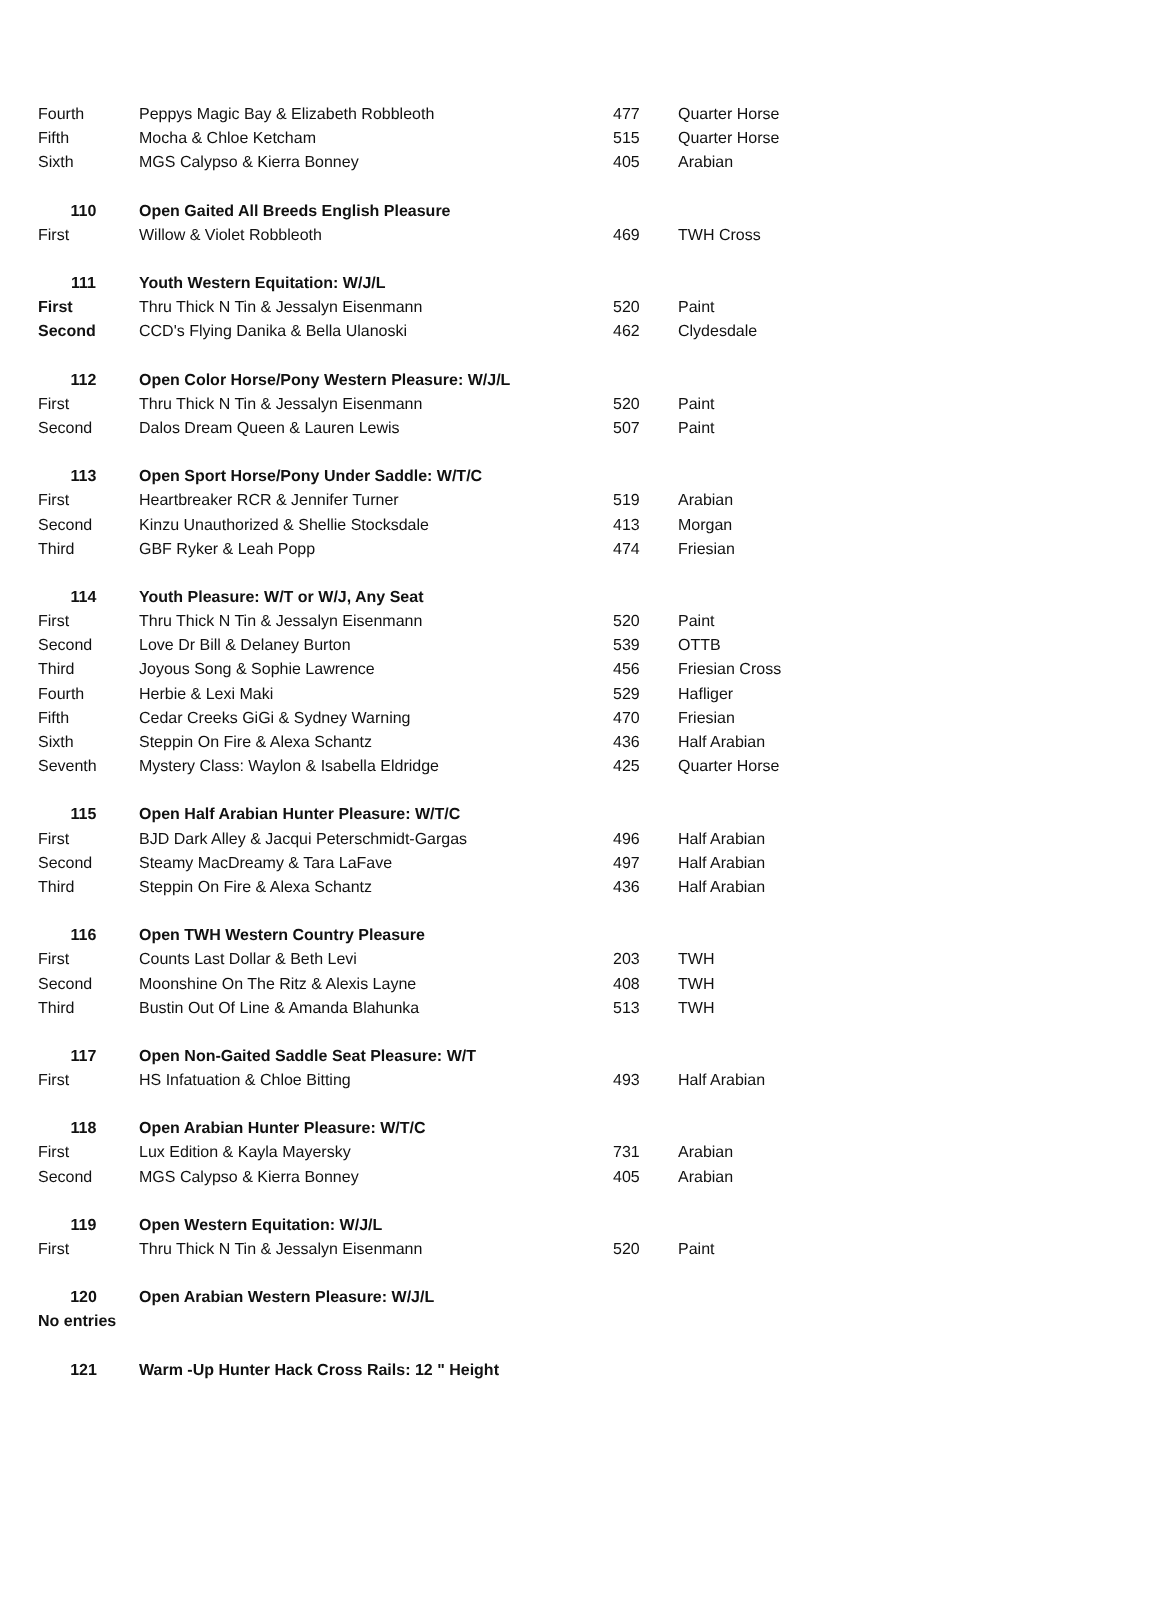| Fourth | Peppys Magic Bay & Elizabeth Robbleoth | 477 | Quarter Horse |
| Fifth | Mocha & Chloe Ketcham | 515 | Quarter Horse |
| Sixth | MGS Calypso & Kierra Bonney | 405 | Arabian |
| 110 | Open Gaited All Breeds English Pleasure | | |
| First | Willow & Violet Robbleoth | 469 | TWH Cross |
| 111 | Youth Western Equitation: W/J/L | | |
| First | Thru Thick N Tin & Jessalyn Eisenmann | 520 | Paint |
| Second | CCD's Flying Danika & Bella Ulanoski | 462 | Clydesdale |
| 112 | Open Color Horse/Pony Western Pleasure: W/J/L | | |
| First | Thru Thick N Tin & Jessalyn Eisenmann | 520 | Paint |
| Second | Dalos Dream Queen & Lauren Lewis | 507 | Paint |
| 113 | Open Sport Horse/Pony Under Saddle: W/T/C | | |
| First | Heartbreaker RCR & Jennifer Turner | 519 | Arabian |
| Second | Kinzu Unauthorized & Shellie Stocksdale | 413 | Morgan |
| Third | GBF Ryker & Leah Popp | 474 | Friesian |
| 114 | Youth Pleasure: W/T or W/J, Any Seat | | |
| First | Thru Thick N Tin & Jessalyn Eisenmann | 520 | Paint |
| Second | Love Dr Bill & Delaney Burton | 539 | OTTB |
| Third | Joyous Song & Sophie Lawrence | 456 | Friesian Cross |
| Fourth | Herbie & Lexi Maki | 529 | Hafliger |
| Fifth | Cedar Creeks GiGi & Sydney Warning | 470 | Friesian |
| Sixth | Steppin On Fire & Alexa Schantz | 436 | Half Arabian |
| Seventh | Mystery Class: Waylon & Isabella Eldridge | 425 | Quarter Horse |
| 115 | Open Half Arabian Hunter Pleasure: W/T/C | | |
| First | BJD Dark Alley & Jacqui Peterschmidt-Gargas | 496 | Half Arabian |
| Second | Steamy MacDreamy & Tara LaFave | 497 | Half Arabian |
| Third | Steppin On Fire & Alexa Schantz | 436 | Half Arabian |
| 116 | Open TWH Western Country Pleasure | | |
| First | Counts Last Dollar & Beth Levi | 203 | TWH |
| Second | Moonshine On The Ritz & Alexis Layne | 408 | TWH |
| Third | Bustin Out Of Line & Amanda Blahunka | 513 | TWH |
| 117 | Open Non-Gaited Saddle Seat Pleasure: W/T | | |
| First | HS Infatuation & Chloe Bitting | 493 | Half Arabian |
| 118 | Open Arabian Hunter Pleasure: W/T/C | | |
| First | Lux Edition & Kayla Mayersky | 731 | Arabian |
| Second | MGS Calypso & Kierra Bonney | 405 | Arabian |
| 119 | Open Western Equitation: W/J/L | | |
| First | Thru Thick N Tin & Jessalyn Eisenmann | 520 | Paint |
| 120 | Open Arabian Western Pleasure: W/J/L | | |
| No entries | | | |
| 121 | Warm -Up Hunter Hack Cross Rails: 12 " Height | | |